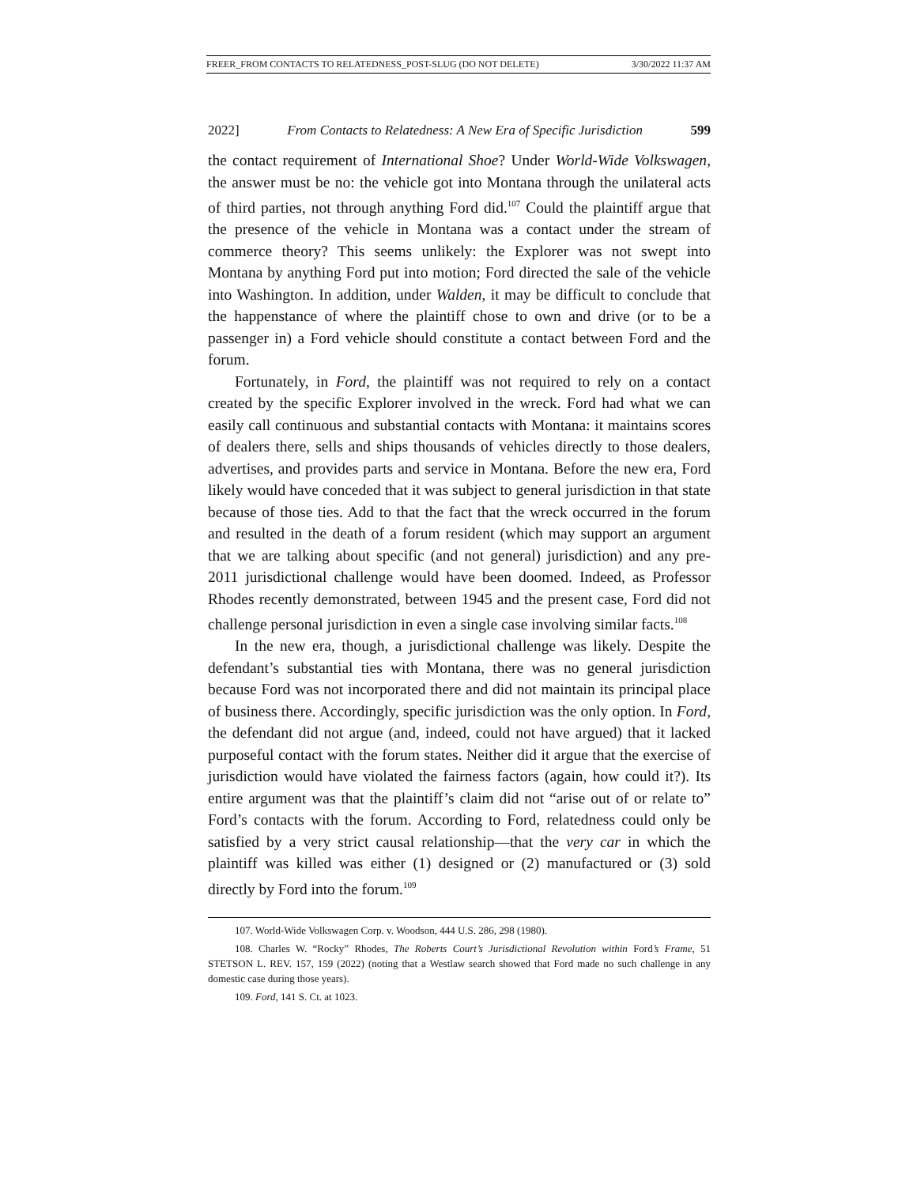FREER_FROM CONTACTS TO RELATEDNESS_POST-SLUG (DO NOT DELETE) 3/30/2022 11:37 AM
2022] From Contacts to Relatedness: A New Era of Specific Jurisdiction 599
the contact requirement of International Shoe? Under World-Wide Volkswagen, the answer must be no: the vehicle got into Montana through the unilateral acts of third parties, not through anything Ford did.<sup>107</sup> Could the plaintiff argue that the presence of the vehicle in Montana was a contact under the stream of commerce theory? This seems unlikely: the Explorer was not swept into Montana by anything Ford put into motion; Ford directed the sale of the vehicle into Washington. In addition, under Walden, it may be difficult to conclude that the happenstance of where the plaintiff chose to own and drive (or to be a passenger in) a Ford vehicle should constitute a contact between Ford and the forum.
Fortunately, in Ford, the plaintiff was not required to rely on a contact created by the specific Explorer involved in the wreck. Ford had what we can easily call continuous and substantial contacts with Montana: it maintains scores of dealers there, sells and ships thousands of vehicles directly to those dealers, advertises, and provides parts and service in Montana. Before the new era, Ford likely would have conceded that it was subject to general jurisdiction in that state because of those ties. Add to that the fact that the wreck occurred in the forum and resulted in the death of a forum resident (which may support an argument that we are talking about specific (and not general) jurisdiction) and any pre-2011 jurisdictional challenge would have been doomed. Indeed, as Professor Rhodes recently demonstrated, between 1945 and the present case, Ford did not challenge personal jurisdiction in even a single case involving similar facts.<sup>108</sup>
In the new era, though, a jurisdictional challenge was likely. Despite the defendant’s substantial ties with Montana, there was no general jurisdiction because Ford was not incorporated there and did not maintain its principal place of business there. Accordingly, specific jurisdiction was the only option. In Ford, the defendant did not argue (and, indeed, could not have argued) that it lacked purposeful contact with the forum states. Neither did it argue that the exercise of jurisdiction would have violated the fairness factors (again, how could it?). Its entire argument was that the plaintiff’s claim did not “arise out of or relate to” Ford’s contacts with the forum. According to Ford, relatedness could only be satisfied by a very strict causal relationship—that the very car in which the plaintiff was killed was either (1) designed or (2) manufactured or (3) sold directly by Ford into the forum.<sup>109</sup>
107. World-Wide Volkswagen Corp. v. Woodson, 444 U.S. 286, 298 (1980).
108. Charles W. “Rocky” Rhodes, The Roberts Court’s Jurisdictional Revolution within Ford’s Frame, 51 STETSON L. REV. 157, 159 (2022) (noting that a Westlaw search showed that Ford made no such challenge in any domestic case during those years).
109. Ford, 141 S. Ct. at 1023.